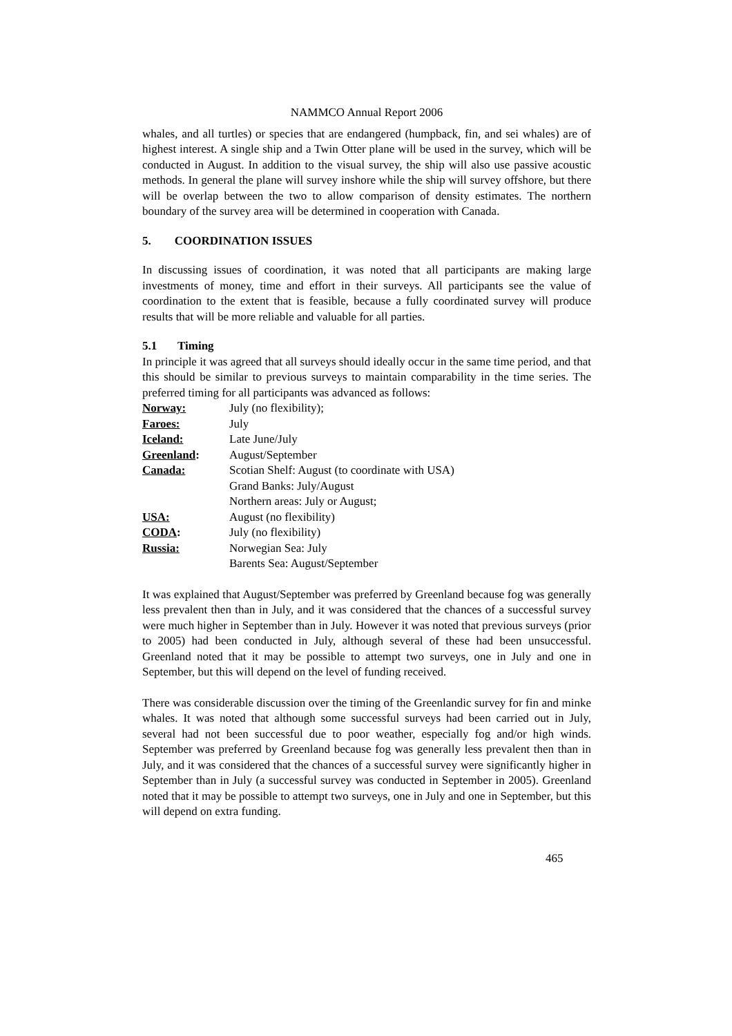NAMMCO Annual Report 2006
whales, and all turtles) or species that are endangered (humpback, fin, and sei whales) are of highest interest. A single ship and a Twin Otter plane will be used in the survey, which will be conducted in August. In addition to the visual survey, the ship will also use passive acoustic methods. In general the plane will survey inshore while the ship will survey offshore, but there will be overlap between the two to allow comparison of density estimates. The northern boundary of the survey area will be determined in cooperation with Canada.
5. COORDINATION ISSUES
In discussing issues of coordination, it was noted that all participants are making large investments of money, time and effort in their surveys. All participants see the value of coordination to the extent that is feasible, because a fully coordinated survey will produce results that will be more reliable and valuable for all parties.
5.1 Timing
In principle it was agreed that all surveys should ideally occur in the same time period, and that this should be similar to previous surveys to maintain comparability in the time series. The preferred timing for all participants was advanced as follows:
Norway: July (no flexibility);
Faroes: July
Iceland: Late June/July
Greenland: August/September
Canada: Scotian Shelf: August (to coordinate with USA)
Grand Banks: July/August
Northern areas: July or August;
USA: August (no flexibility)
CODA: July (no flexibility)
Russia: Norwegian Sea: July
Barents Sea: August/September
It was explained that August/September was preferred by Greenland because fog was generally less prevalent then than in July, and it was considered that the chances of a successful survey were much higher in September than in July. However it was noted that previous surveys (prior to 2005) had been conducted in July, although several of these had been unsuccessful. Greenland noted that it may be possible to attempt two surveys, one in July and one in September, but this will depend on the level of funding received.
There was considerable discussion over the timing of the Greenlandic survey for fin and minke whales. It was noted that although some successful surveys had been carried out in July, several had not been successful due to poor weather, especially fog and/or high winds. September was preferred by Greenland because fog was generally less prevalent then than in July, and it was considered that the chances of a successful survey were significantly higher in September than in July (a successful survey was conducted in September in 2005). Greenland noted that it may be possible to attempt two surveys, one in July and one in September, but this will depend on extra funding.
465